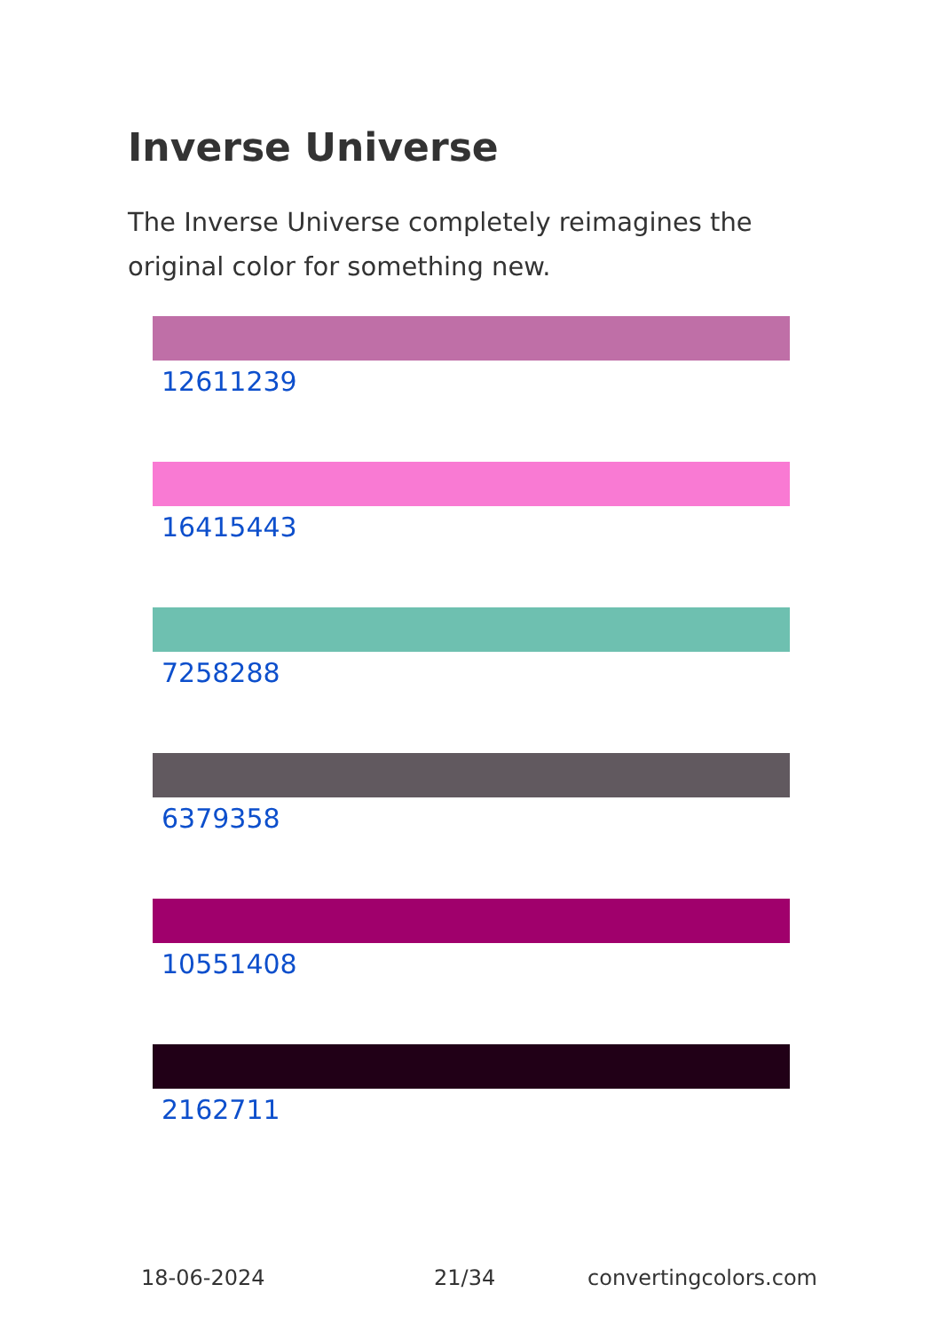Inverse Universe
The Inverse Universe completely reimagines the original color for something new.
12611239
16415443
7258288
6379358
10551408
2162711
18-06-2024 21/34 convertingcolors.com